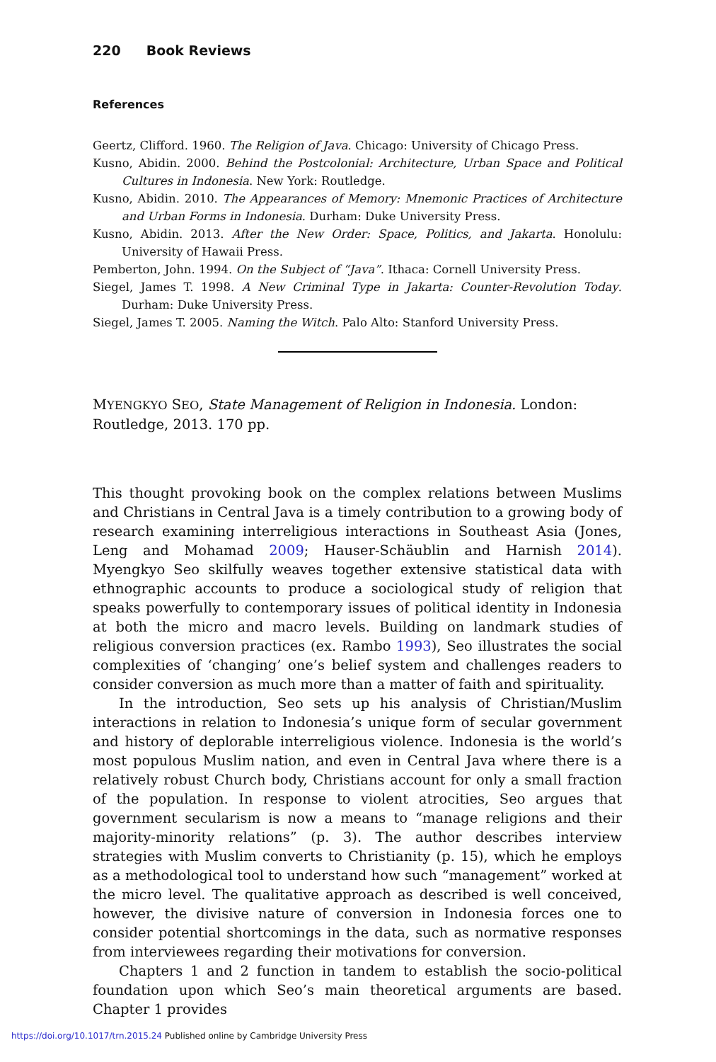220 Book Reviews
References
Geertz, Clifford. 1960. The Religion of Java. Chicago: University of Chicago Press.
Kusno, Abidin. 2000. Behind the Postcolonial: Architecture, Urban Space and Political Cultures in Indonesia. New York: Routledge.
Kusno, Abidin. 2010. The Appearances of Memory: Mnemonic Practices of Architecture and Urban Forms in Indonesia. Durham: Duke University Press.
Kusno, Abidin. 2013. After the New Order: Space, Politics, and Jakarta. Honolulu: University of Hawaii Press.
Pemberton, John. 1994. On the Subject of “Java”. Ithaca: Cornell University Press.
Siegel, James T. 1998. A New Criminal Type in Jakarta: Counter-Revolution Today. Durham: Duke University Press.
Siegel, James T. 2005. Naming the Witch. Palo Alto: Stanford University Press.
MYENGKYO SEO, State Management of Religion in Indonesia. London: Routledge, 2013. 170 pp.
This thought provoking book on the complex relations between Muslims and Christians in Central Java is a timely contribution to a growing body of research examining interreligious interactions in Southeast Asia (Jones, Leng and Mohamad 2009; Hauser-Schäublin and Harnish 2014). Myengkyo Seo skilfully weaves together extensive statistical data with ethnographic accounts to produce a sociological study of religion that speaks powerfully to contemporary issues of political identity in Indonesia at both the micro and macro levels. Building on landmark studies of religious conversion practices (ex. Rambo 1993), Seo illustrates the social complexities of ‘changing’ one’s belief system and challenges readers to consider conversion as much more than a matter of faith and spirituality.
In the introduction, Seo sets up his analysis of Christian/Muslim interactions in relation to Indonesia’s unique form of secular government and history of deplorable interreligious violence. Indonesia is the world’s most populous Muslim nation, and even in Central Java where there is a relatively robust Church body, Christians account for only a small fraction of the population. In response to violent atrocities, Seo argues that government secularism is now a means to “manage religions and their majority-minority relations” (p. 3). The author describes interview strategies with Muslim converts to Christianity (p. 15), which he employs as a methodological tool to understand how such “management” worked at the micro level. The qualitative approach as described is well conceived, however, the divisive nature of conversion in Indonesia forces one to consider potential shortcomings in the data, such as normative responses from interviewees regarding their motivations for conversion.
Chapters 1 and 2 function in tandem to establish the socio-political foundation upon which Seo’s main theoretical arguments are based. Chapter 1 provides
https://doi.org/10.1017/trn.2015.24 Published online by Cambridge University Press